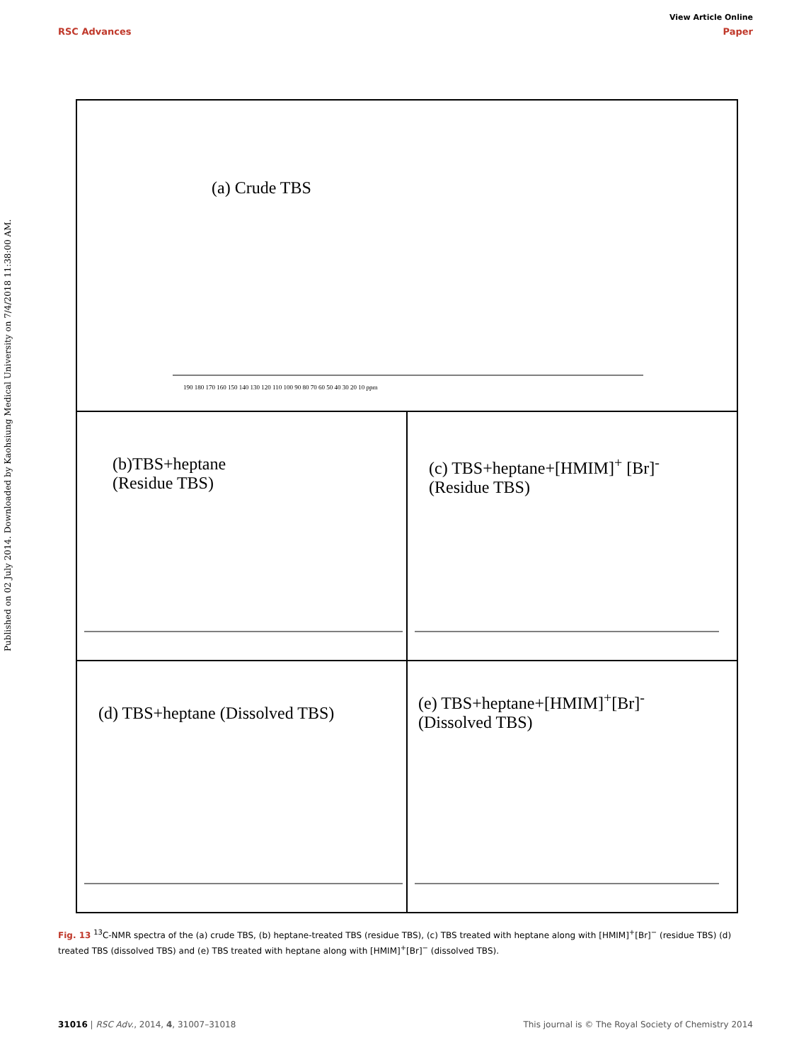View Article Online
RSC Advances Paper
Published on 02 July 2014. Downloaded by Kaohsiung Medical University on 7/4/2018 11:38:00 AM.
(a) Crude TBS
190 180 170 160 150 140 130 120 110 100 90 80 70 60 50 40 30 20 10 ppm
(b)TBS+heptane
(Residue TBS)
(c) TBS+heptane+[HMIM]<sup>+</sup> [Br]<sup>-</sup>
(Residue TBS)
(d) TBS+heptane (Dissolved TBS)
(e) TBS+heptane+[HMIM]<sup>+</sup>[Br]<sup>-</sup>
(Dissolved TBS)
Fig. 13 <sup>13</sup>C-NMR spectra of the (a) crude TBS, (b) heptane-treated TBS (residue TBS), (c) TBS treated with heptane along with [HMIM]<sup>+</sup>[Br]<sup>−</sup> (residue TBS) (d) treated TBS (dissolved TBS) and (e) TBS treated with heptane along with [HMIM]<sup>+</sup>[Br]<sup>−</sup> (dissolved TBS).
31016 | RSC Adv., 2014, 4, 31007–31018 This journal is © The Royal Society of Chemistry 2014